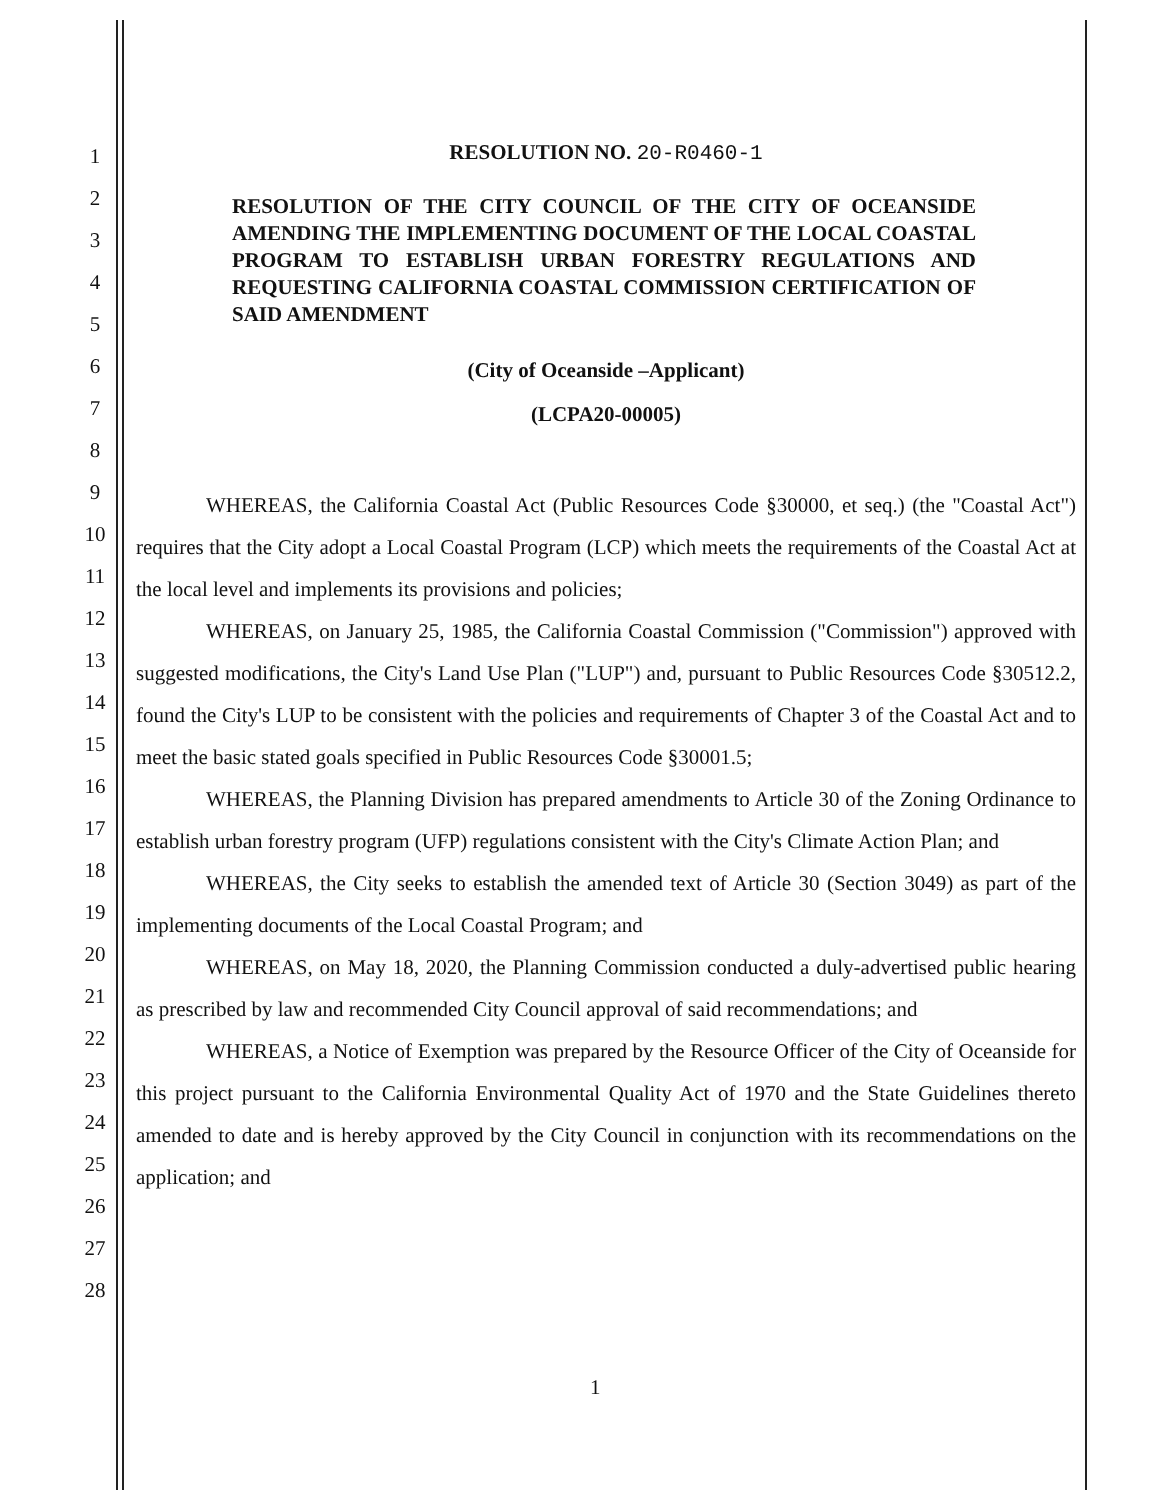1
2
3
4
5
6
7
8
9
10
11
12
13
14
15
16
17
18
19
20
21
22
23
24
25
26
27
28
RESOLUTION NO. 20-R0460-1
RESOLUTION OF THE CITY COUNCIL OF THE CITY OF OCEANSIDE AMENDING THE IMPLEMENTING DOCUMENT OF THE LOCAL COASTAL PROGRAM TO ESTABLISH URBAN FORESTRY REGULATIONS AND REQUESTING CALIFORNIA COASTAL COMMISSION CERTIFICATION OF SAID AMENDMENT
(City of Oceanside –Applicant)
(LCPA20-00005)
WHEREAS, the California Coastal Act (Public Resources Code §30000, et seq.) (the "Coastal Act") requires that the City adopt a Local Coastal Program (LCP) which meets the requirements of the Coastal Act at the local level and implements its provisions and policies;
WHEREAS, on January 25, 1985, the California Coastal Commission ("Commission") approved with suggested modifications, the City's Land Use Plan ("LUP") and, pursuant to Public Resources Code §30512.2, found the City's LUP to be consistent with the policies and requirements of Chapter 3 of the Coastal Act and to meet the basic stated goals specified in Public Resources Code §30001.5;
WHEREAS, the Planning Division has prepared amendments to Article 30 of the Zoning Ordinance to establish urban forestry program (UFP) regulations consistent with the City's Climate Action Plan; and
WHEREAS, the City seeks to establish the amended text of Article 30 (Section 3049) as part of the implementing documents of the Local Coastal Program; and
WHEREAS, on May 18, 2020, the Planning Commission conducted a duly-advertised public hearing as prescribed by law and recommended City Council approval of said recommendations; and
WHEREAS, a Notice of Exemption was prepared by the Resource Officer of the City of Oceanside for this project pursuant to the California Environmental Quality Act of 1970 and the State Guidelines thereto amended to date and is hereby approved by the City Council in conjunction with its recommendations on the application; and
1